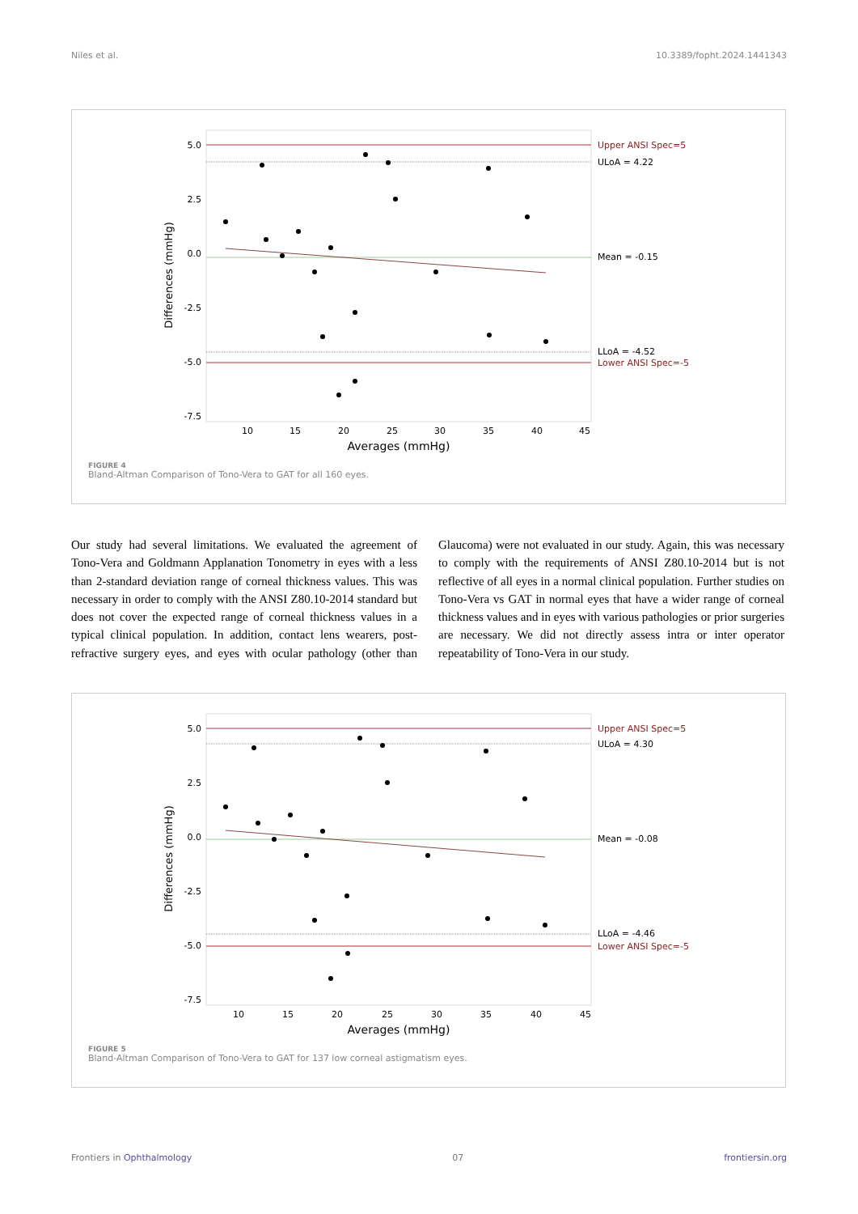Niles et al. 10.3389/fopht.2024.1441343
Upper ANSI Spec=5
ULoA = 4.22
Mean = -0.15
LLoA = -4.52
Lower ANSI Spec=-5
5.0
2.5
0.0
-2.5
-5.0
-7.5
10
15
20
25
30
35
40
45
Averages (mmHg)
Differences (mmHg)
FIGURE 4
Bland-Altman Comparison of Tono-Vera to GAT for all 160 eyes.
Our study had several limitations. We evaluated the agreement of Tono-Vera and Goldmann Applanation Tonometry in eyes with a less than 2-standard deviation range of corneal thickness values. This was necessary in order to comply with the ANSI Z80.10-2014 standard but does not cover the expected range of corneal thickness values in a typical clinical population. In addition, contact lens wearers, post-refractive surgery eyes, and eyes with ocular pathology (other than Glaucoma) were not evaluated in our study. Again, this was necessary to comply with the requirements of ANSI Z80.10-2014 but is not reflective of all eyes in a normal clinical population. Further studies on Tono-Vera vs GAT in normal eyes that have a wider range of corneal thickness values and in eyes with various pathologies or prior surgeries are necessary. We did not directly assess intra or inter operator repeatability of Tono-Vera in our study.
Upper ANSI Spec=5
ULoA = 4.30
Mean = -0.08
LLoA = -4.46
Lower ANSI Spec=-5
5.0
2.5
0.0
-2.5
-5.0
-7.5
10
15
20
25
30
35
40
45
Averages (mmHg)
Differences (mmHg)
FIGURE 5
Bland-Altman Comparison of Tono-Vera to GAT for 137 low corneal astigmatism eyes.
Frontiers in Ophthalmology 07 frontiersin.org